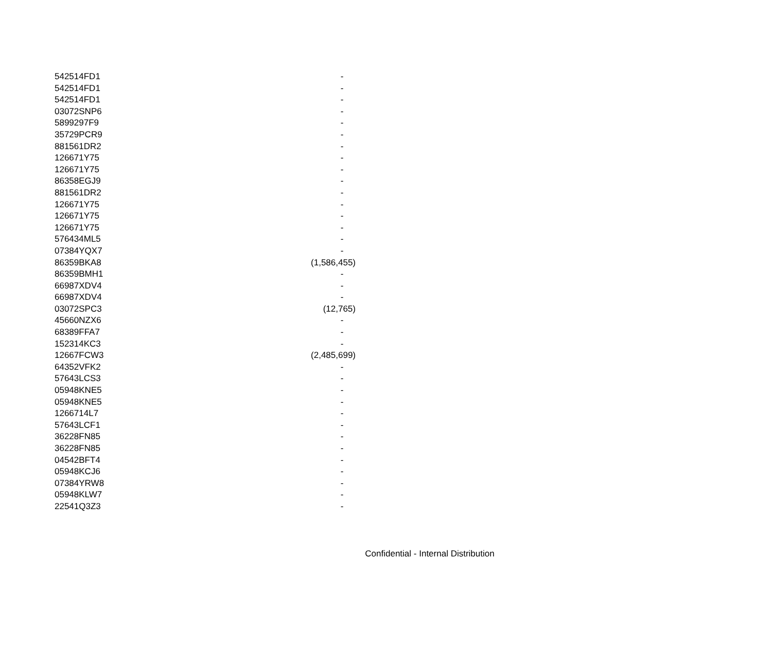| 542514FD1 | - |
| 542514FD1 | - |
| 542514FD1 | - |
| 03072SNP6 | - |
| 5899297F9 | - |
| 35729PCR9 | - |
| 881561DR2 | - |
| 126671Y75 | - |
| 126671Y75 | - |
| 86358EGJ9 | - |
| 881561DR2 | - |
| 126671Y75 | - |
| 126671Y75 | - |
| 126671Y75 | - |
| 576434ML5 | - |
| 07384YQX7 | - |
| 86359BKA8 | (1,586,455) |
| 86359BMH1 | - |
| 66987XDV4 | - |
| 66987XDV4 | - |
| 03072SPC3 | (12,765) |
| 45660NZX6 | - |
| 68389FFA7 | - |
| 152314KC3 | - |
| 12667FCW3 | (2,485,699) |
| 64352VFK2 | - |
| 57643LCS3 | - |
| 05948KNE5 | - |
| 05948KNE5 | - |
| 1266714L7 | - |
| 57643LCF1 | - |
| 36228FN85 | - |
| 36228FN85 | - |
| 04542BFT4 | - |
| 05948KCJ6 | - |
| 07384YRW8 | - |
| 05948KLW7 | - |
| 22541Q3Z3 | - |
Confidential - Internal Distribution